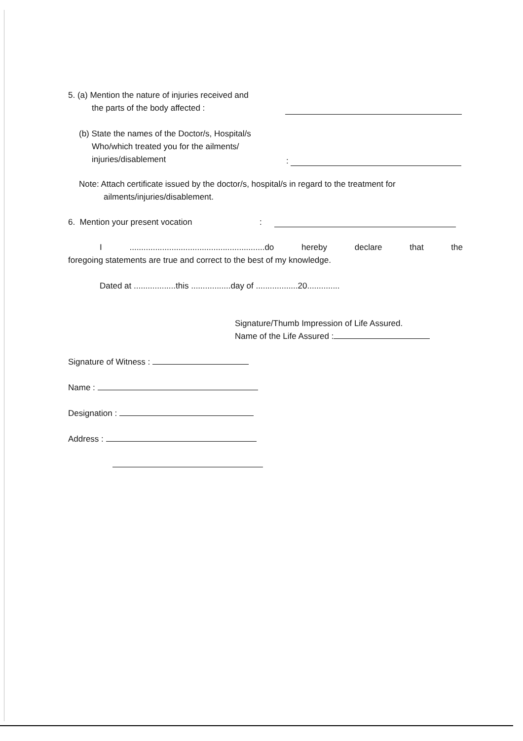5. (a) Mention the nature of injuries received and
the parts of the body affected :
(b) State the names of the Doctor/s, Hospital/s
Who/which treated you for the ailments/
injuries/disablement
:
Note: Attach certificate issued by the doctor/s, hospital/s in regard to the treatment for
ailments/injuries/disablement.
6. Mention your present vocation:
I ..........................................................do hereby declare that the
foregoing statements are true and correct to the best of my knowledge.
Dated at ..................this .................day of ..................20..............
Signature/Thumb Impression of Life Assured.
Name of the Life Assured :
Signature of Witness :
Name :
Designation :
Address :